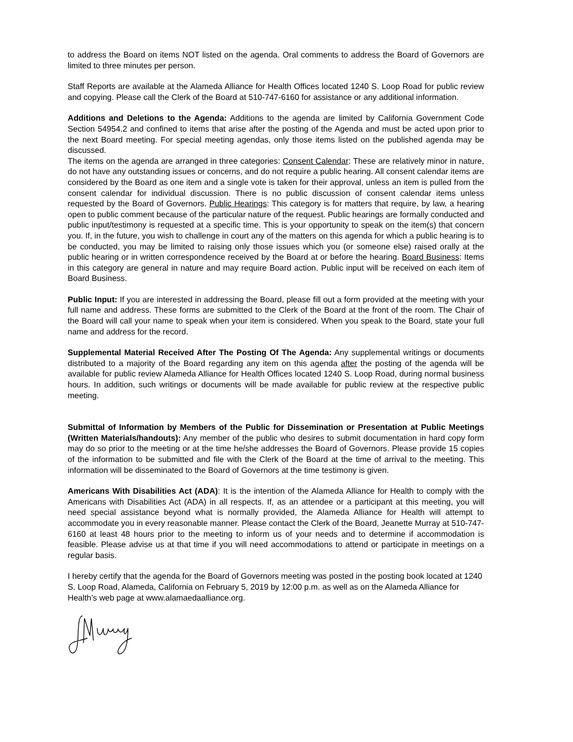to address the Board on items NOT listed on the agenda. Oral comments to address the Board of Governors are limited to three minutes per person.
Staff Reports are available at the Alameda Alliance for Health Offices located 1240 S. Loop Road for public review and copying. Please call the Clerk of the Board at 510-747-6160 for assistance or any additional information.
Additions and Deletions to the Agenda: Additions to the agenda are limited by California Government Code Section 54954.2 and confined to items that arise after the posting of the Agenda and must be acted upon prior to the next Board meeting. For special meeting agendas, only those items listed on the published agenda may be discussed.
The items on the agenda are arranged in three categories: Consent Calendar: These are relatively minor in nature, do not have any outstanding issues or concerns, and do not require a public hearing. All consent calendar items are considered by the Board as one item and a single vote is taken for their approval, unless an item is pulled from the consent calendar for individual discussion. There is no public discussion of consent calendar items unless requested by the Board of Governors. Public Hearings: This category is for matters that require, by law, a hearing open to public comment because of the particular nature of the request. Public hearings are formally conducted and public input/testimony is requested at a specific time. This is your opportunity to speak on the item(s) that concern you. If, in the future, you wish to challenge in court any of the matters on this agenda for which a public hearing is to be conducted, you may be limited to raising only those issues which you (or someone else) raised orally at the public hearing or in written correspondence received by the Board at or before the hearing. Board Business: Items in this category are general in nature and may require Board action. Public input will be received on each item of Board Business.
Public Input: If you are interested in addressing the Board, please fill out a form provided at the meeting with your full name and address. These forms are submitted to the Clerk of the Board at the front of the room. The Chair of the Board will call your name to speak when your item is considered. When you speak to the Board, state your full name and address for the record.
Supplemental Material Received After The Posting Of The Agenda: Any supplemental writings or documents distributed to a majority of the Board regarding any item on this agenda after the posting of the agenda will be available for public review Alameda Alliance for Health Offices located 1240 S. Loop Road, during normal business hours. In addition, such writings or documents will be made available for public review at the respective public meeting.
Submittal of Information by Members of the Public for Dissemination or Presentation at Public Meetings (Written Materials/handouts): Any member of the public who desires to submit documentation in hard copy form may do so prior to the meeting or at the time he/she addresses the Board of Governors. Please provide 15 copies of the information to be submitted and file with the Clerk of the Board at the time of arrival to the meeting. This information will be disseminated to the Board of Governors at the time testimony is given.
Americans With Disabilities Act (ADA): It is the intention of the Alameda Alliance for Health to comply with the Americans with Disabilities Act (ADA) in all respects. If, as an attendee or a participant at this meeting, you will need special assistance beyond what is normally provided, the Alameda Alliance for Health will attempt to accommodate you in every reasonable manner. Please contact the Clerk of the Board, Jeanette Murray at 510-747-6160 at least 48 hours prior to the meeting to inform us of your needs and to determine if accommodation is feasible. Please advise us at that time if you will need accommodations to attend or participate in meetings on a regular basis.
I hereby certify that the agenda for the Board of Governors meeting was posted in the posting book located at 1240 S. Loop Road, Alameda, California on February 5, 2019 by 12:00 p.m. as well as on the Alameda Alliance for Health’s web page at www.alamaedaalliance.org.